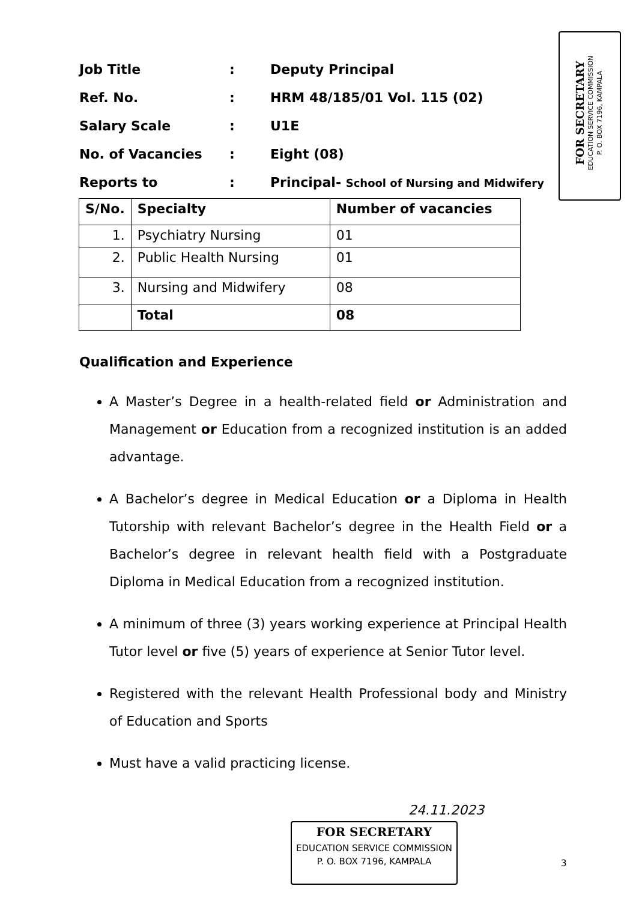| Job Title | : | Deputy Principal |
| Ref. No. | : | HRM 48/185/01 Vol. 115 (02) |
| Salary Scale | : | U1E |
| No. of Vacancies | : | Eight (08) |
| Reports to | : | Principal- School of Nursing and Midwifery |
FOR SECRETARY
EDUCATION SERVICE COMMISSION
P. O. BOX 7196, KAMPALA
| S/No. | Specialty | Number of vacancies |
| --- | --- | --- |
| 1. | Psychiatry Nursing | 01 |
| 2. | Public Health Nursing | 01 |
| 3. | Nursing and Midwifery | 08 |
| | Total | 08 |
Qualification and Experience
A Master’s Degree in a health-related field or Administration and Management or Education from a recognized institution is an added advantage.
A Bachelor’s degree in Medical Education or a Diploma in Health Tutorship with relevant Bachelor’s degree in the Health Field or a Bachelor’s degree in relevant health field with a Postgraduate Diploma in Medical Education from a recognized institution.
A minimum of three (3) years working experience at Principal Health Tutor level or five (5) years of experience at Senior Tutor level.
Registered with the relevant Health Professional body and Ministry of Education and Sports
Must have a valid practicing license.
24.11.2023
FOR SECRETARY
EDUCATION SERVICE COMMISSION
P. O. BOX 7196, KAMPALA
3